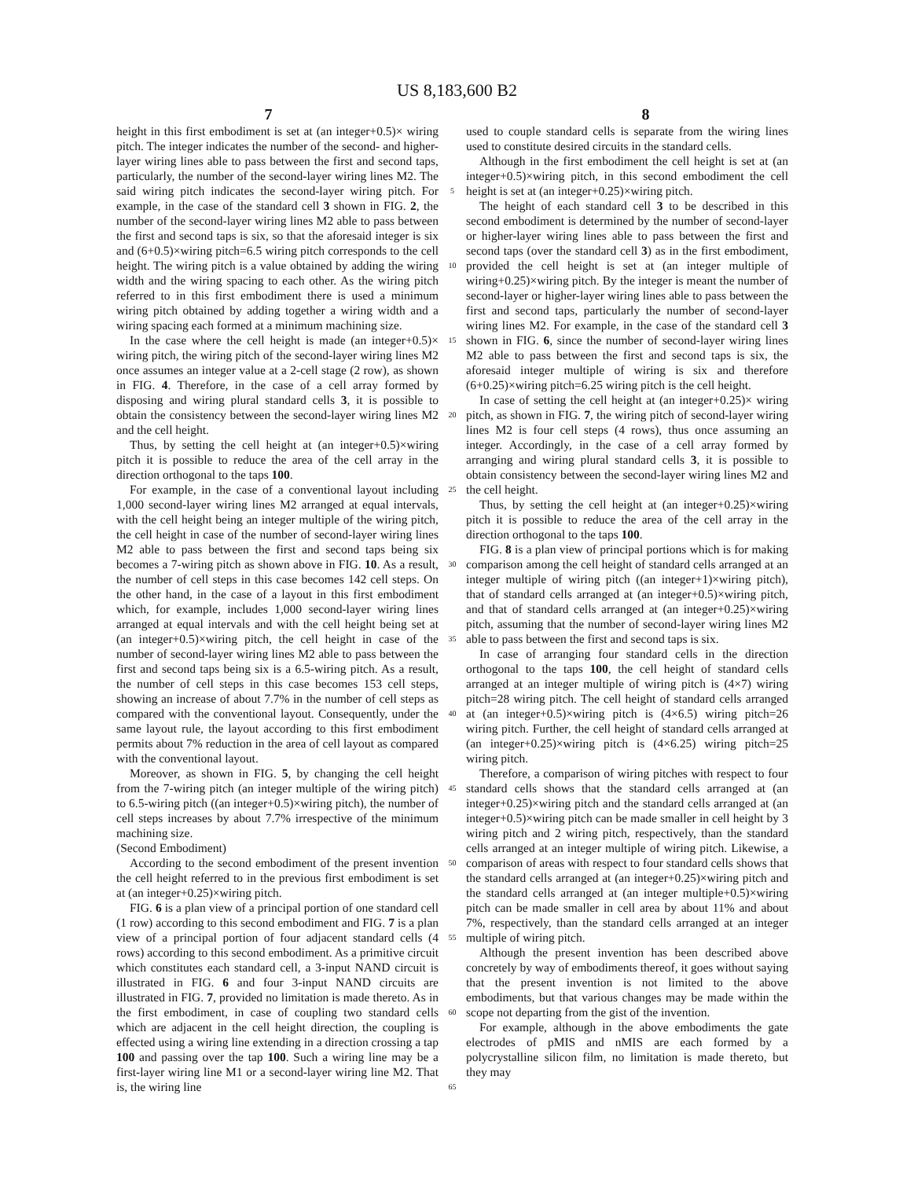US 8,183,600 B2
7 8
height in this first embodiment is set at (an integer+0.5)× wiring pitch. The integer indicates the number of the second- and higher-layer wiring lines able to pass between the first and second taps, particularly, the number of the second-layer wiring lines M2. The said wiring pitch indicates the second-layer wiring pitch. For example, in the case of the standard cell 3 shown in FIG. 2, the number of the second-layer wiring lines M2 able to pass between the first and second taps is six, so that the aforesaid integer is six and (6+0.5)×wiring pitch=6.5 wiring pitch corresponds to the cell height. The wiring pitch is a value obtained by adding the wiring width and the wiring spacing to each other. As the wiring pitch referred to in this first embodiment there is used a minimum wiring pitch obtained by adding together a wiring width and a wiring spacing each formed at a minimum machining size.
In the case where the cell height is made (an integer+0.5)× wiring pitch, the wiring pitch of the second-layer wiring lines M2 once assumes an integer value at a 2-cell stage (2 row), as shown in FIG. 4. Therefore, in the case of a cell array formed by disposing and wiring plural standard cells 3, it is possible to obtain the consistency between the second-layer wiring lines M2 and the cell height.
Thus, by setting the cell height at (an integer+0.5)×wiring pitch it is possible to reduce the area of the cell array in the direction orthogonal to the taps 100.
For example, in the case of a conventional layout including 1,000 second-layer wiring lines M2 arranged at equal intervals, with the cell height being an integer multiple of the wiring pitch, the cell height in case of the number of second-layer wiring lines M2 able to pass between the first and second taps being six becomes a 7-wiring pitch as shown above in FIG. 10. As a result, the number of cell steps in this case becomes 142 cell steps. On the other hand, in the case of a layout in this first embodiment which, for example, includes 1,000 second-layer wiring lines arranged at equal intervals and with the cell height being set at (an integer+0.5)×wiring pitch, the cell height in case of the number of second-layer wiring lines M2 able to pass between the first and second taps being six is a 6.5-wiring pitch. As a result, the number of cell steps in this case becomes 153 cell steps, showing an increase of about 7.7% in the number of cell steps as compared with the conventional layout. Consequently, under the same layout rule, the layout according to this first embodiment permits about 7% reduction in the area of cell layout as compared with the conventional layout.
Moreover, as shown in FIG. 5, by changing the cell height from the 7-wiring pitch (an integer multiple of the wiring pitch) to 6.5-wiring pitch ((an integer+0.5)×wiring pitch), the number of cell steps increases by about 7.7% irrespective of the minimum machining size.
(Second Embodiment)
According to the second embodiment of the present invention the cell height referred to in the previous first embodiment is set at (an integer+0.25)×wiring pitch.
FIG. 6 is a plan view of a principal portion of one standard cell (1 row) according to this second embodiment and FIG. 7 is a plan view of a principal portion of four adjacent standard cells (4 rows) according to this second embodiment. As a primitive circuit which constitutes each standard cell, a 3-input NAND circuit is illustrated in FIG. 6 and four 3-input NAND circuits are illustrated in FIG. 7, provided no limitation is made thereto. As in the first embodiment, in case of coupling two standard cells which are adjacent in the cell height direction, the coupling is effected using a wiring line extending in a direction crossing a tap 100 and passing over the tap 100. Such a wiring line may be a first-layer wiring line M1 or a second-layer wiring line M2. That is, the wiring line
5
10
15
20
25
30
35
40
45
50
55
60
65
used to couple standard cells is separate from the wiring lines used to constitute desired circuits in the standard cells.
Although in the first embodiment the cell height is set at (an integer+0.5)×wiring pitch, in this second embodiment the cell height is set at (an integer+0.25)×wiring pitch.
The height of each standard cell 3 to be described in this second embodiment is determined by the number of second-layer or higher-layer wiring lines able to pass between the first and second taps (over the standard cell 3) as in the first embodiment, provided the cell height is set at (an integer multiple of wiring+0.25)×wiring pitch. By the integer is meant the number of second-layer or higher-layer wiring lines able to pass between the first and second taps, particularly the number of second-layer wiring lines M2. For example, in the case of the standard cell 3 shown in FIG. 6, since the number of second-layer wiring lines M2 able to pass between the first and second taps is six, the aforesaid integer multiple of wiring is six and therefore (6+0.25)×wiring pitch=6.25 wiring pitch is the cell height.
In case of setting the cell height at (an integer+0.25)× wiring pitch, as shown in FIG. 7, the wiring pitch of second-layer wiring lines M2 is four cell steps (4 rows), thus once assuming an integer. Accordingly, in the case of a cell array formed by arranging and wiring plural standard cells 3, it is possible to obtain consistency between the second-layer wiring lines M2 and the cell height.
Thus, by setting the cell height at (an integer+0.25)×wiring pitch it is possible to reduce the area of the cell array in the direction orthogonal to the taps 100.
FIG. 8 is a plan view of principal portions which is for making comparison among the cell height of standard cells arranged at an integer multiple of wiring pitch ((an integer+1)×wiring pitch), that of standard cells arranged at (an integer+0.5)×wiring pitch, and that of standard cells arranged at (an integer+0.25)×wiring pitch, assuming that the number of second-layer wiring lines M2 able to pass between the first and second taps is six.
In case of arranging four standard cells in the direction orthogonal to the taps 100, the cell height of standard cells arranged at an integer multiple of wiring pitch is (4×7) wiring pitch=28 wiring pitch. The cell height of standard cells arranged at (an integer+0.5)×wiring pitch is (4×6.5) wiring pitch=26 wiring pitch. Further, the cell height of standard cells arranged at (an integer+0.25)×wiring pitch is (4×6.25) wiring pitch=25 wiring pitch.
Therefore, a comparison of wiring pitches with respect to four standard cells shows that the standard cells arranged at (an integer+0.25)×wiring pitch and the standard cells arranged at (an integer+0.5)×wiring pitch can be made smaller in cell height by 3 wiring pitch and 2 wiring pitch, respectively, than the standard cells arranged at an integer multiple of wiring pitch. Likewise, a comparison of areas with respect to four standard cells shows that the standard cells arranged at (an integer+0.25)×wiring pitch and the standard cells arranged at (an integer multiple+0.5)×wiring pitch can be made smaller in cell area by about 11% and about 7%, respectively, than the standard cells arranged at an integer multiple of wiring pitch.
Although the present invention has been described above concretely by way of embodiments thereof, it goes without saying that the present invention is not limited to the above embodiments, but that various changes may be made within the scope not departing from the gist of the invention.
For example, although in the above embodiments the gate electrodes of pMIS and nMIS are each formed by a polycrystalline silicon film, no limitation is made thereto, but they may